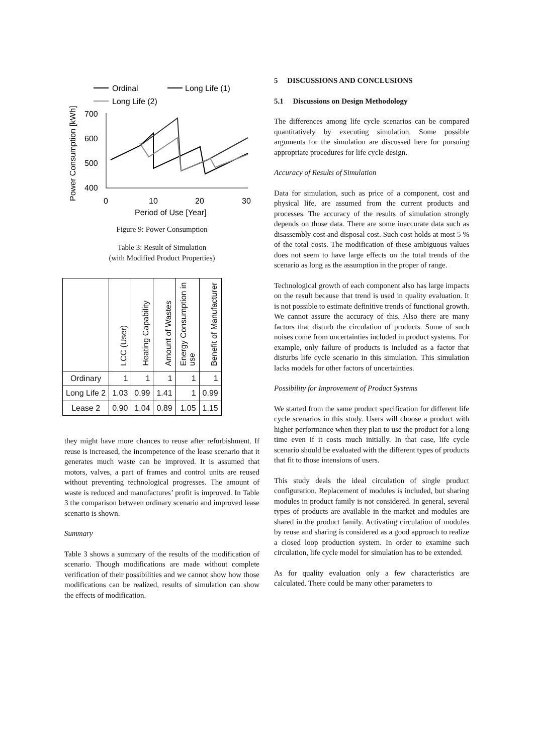Ordinal
Long Life (1)
Long Life (2)
Power Consumption [kWh]
700
600
500
400
0
10
20
30
Period of Use [Year]
Figure 9: Power Consumption
Table 3: Result of Simulation
(with Modified Product Properties)
| | LCC (User) | Heating Capability | Amount of Wastes | Energy Consumption in use | Benefit of Manufacturer |
| --- | --- | --- | --- | --- | --- |
| Ordinary | 1 | 1 | 1 | 1 | 1 |
| Long Life 2 | 1.03 | 0.99 | 1.41 | 1 | 0.99 |
| Lease 2 | 0.90 | 1.04 | 0.89 | 1.05 | 1.15 |
they might have more chances to reuse after refurbishment. If reuse is increased, the incompetence of the lease scenario that it generates much waste can be improved. It is assumed that motors, valves, a part of frames and control units are reused without preventing technological progresses. The amount of waste is reduced and manufactures’ profit is improved. In Table 3 the comparison between ordinary scenario and improved lease scenario is shown.
Summary
Table 3 shows a summary of the results of the modification of scenario. Though modifications are made without complete verification of their possibilities and we cannot show how those modifications can be realized, results of simulation can show the effects of modification.
5 DISCUSSIONS AND CONCLUSIONS
5.1 Discussions on Design Methodology
The differences among life cycle scenarios can be compared quantitatively by executing simulation. Some possible arguments for the simulation are discussed here for pursuing appropriate procedures for life cycle design.
Accuracy of Results of Simulation
Data for simulation, such as price of a component, cost and physical life, are assumed from the current products and processes. The accuracy of the results of simulation strongly depends on those data. There are some inaccurate data such as disassembly cost and disposal cost. Such cost holds at most 5 % of the total costs. The modification of these ambiguous values does not seem to have large effects on the total trends of the scenario as long as the assumption in the proper of range.
Technological growth of each component also has large impacts on the result because that trend is used in quality evaluation. It is not possible to estimate definitive trends of functional growth. We cannot assure the accuracy of this. Also there are many factors that disturb the circulation of products. Some of such noises come from uncertainties included in product systems. For example, only failure of products is included as a factor that disturbs life cycle scenario in this simulation. This simulation lacks models for other factors of uncertainties.
Possibility for Improvement of Product Systems
We started from the same product specification for different life cycle scenarios in this study. Users will choose a product with higher performance when they plan to use the product for a long time even if it costs much initially. In that case, life cycle scenario should be evaluated with the different types of products that fit to those intensions of users.
This study deals the ideal circulation of single product configuration. Replacement of modules is included, but sharing modules in product family is not considered. In general, several types of products are available in the market and modules are shared in the product family. Activating circulation of modules by reuse and sharing is considered as a good approach to realize a closed loop production system. In order to examine such circulation, life cycle model for simulation has to be extended.
As for quality evaluation only a few characteristics are calculated. There could be many other parameters to